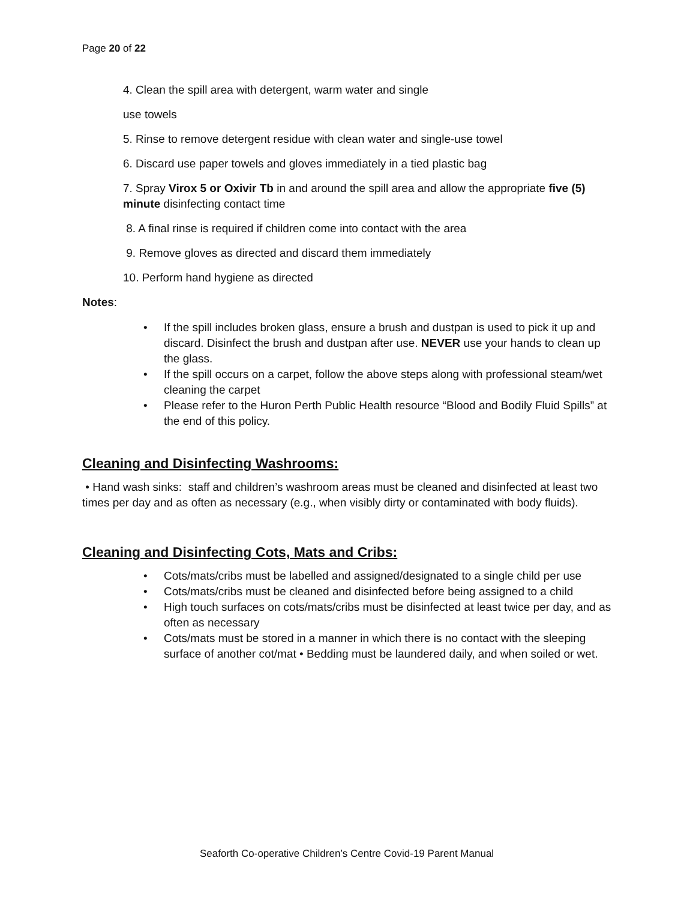Page 20 of 22
4. Clean the spill area with detergent, warm water and single
use towels
5. Rinse to remove detergent residue with clean water and single-use towel
6. Discard use paper towels and gloves immediately in a tied plastic bag
7. Spray Virox 5 or Oxivir Tb in and around the spill area and allow the appropriate five (5) minute disinfecting contact time
8. A final rinse is required if children come into contact with the area
9. Remove gloves as directed and discard them immediately
10. Perform hand hygiene as directed
Notes:
• If the spill includes broken glass, ensure a brush and dustpan is used to pick it up and discard. Disinfect the brush and dustpan after use. NEVER use your hands to clean up the glass.
• If the spill occurs on a carpet, follow the above steps along with professional steam/wet cleaning the carpet
• Please refer to the Huron Perth Public Health resource “Blood and Bodily Fluid Spills” at the end of this policy.
Cleaning and Disinfecting Washrooms:
• Hand wash sinks: staff and children’s washroom areas must be cleaned and disinfected at least two times per day and as often as necessary (e.g., when visibly dirty or contaminated with body fluids).
Cleaning and Disinfecting Cots, Mats and Cribs:
• Cots/mats/cribs must be labelled and assigned/designated to a single child per use
• Cots/mats/cribs must be cleaned and disinfected before being assigned to a child
• High touch surfaces on cots/mats/cribs must be disinfected at least twice per day, and as often as necessary
• Cots/mats must be stored in a manner in which there is no contact with the sleeping surface of another cot/mat • Bedding must be laundered daily, and when soiled or wet.
Seaforth Co-operative Children’s Centre Covid-19 Parent Manual